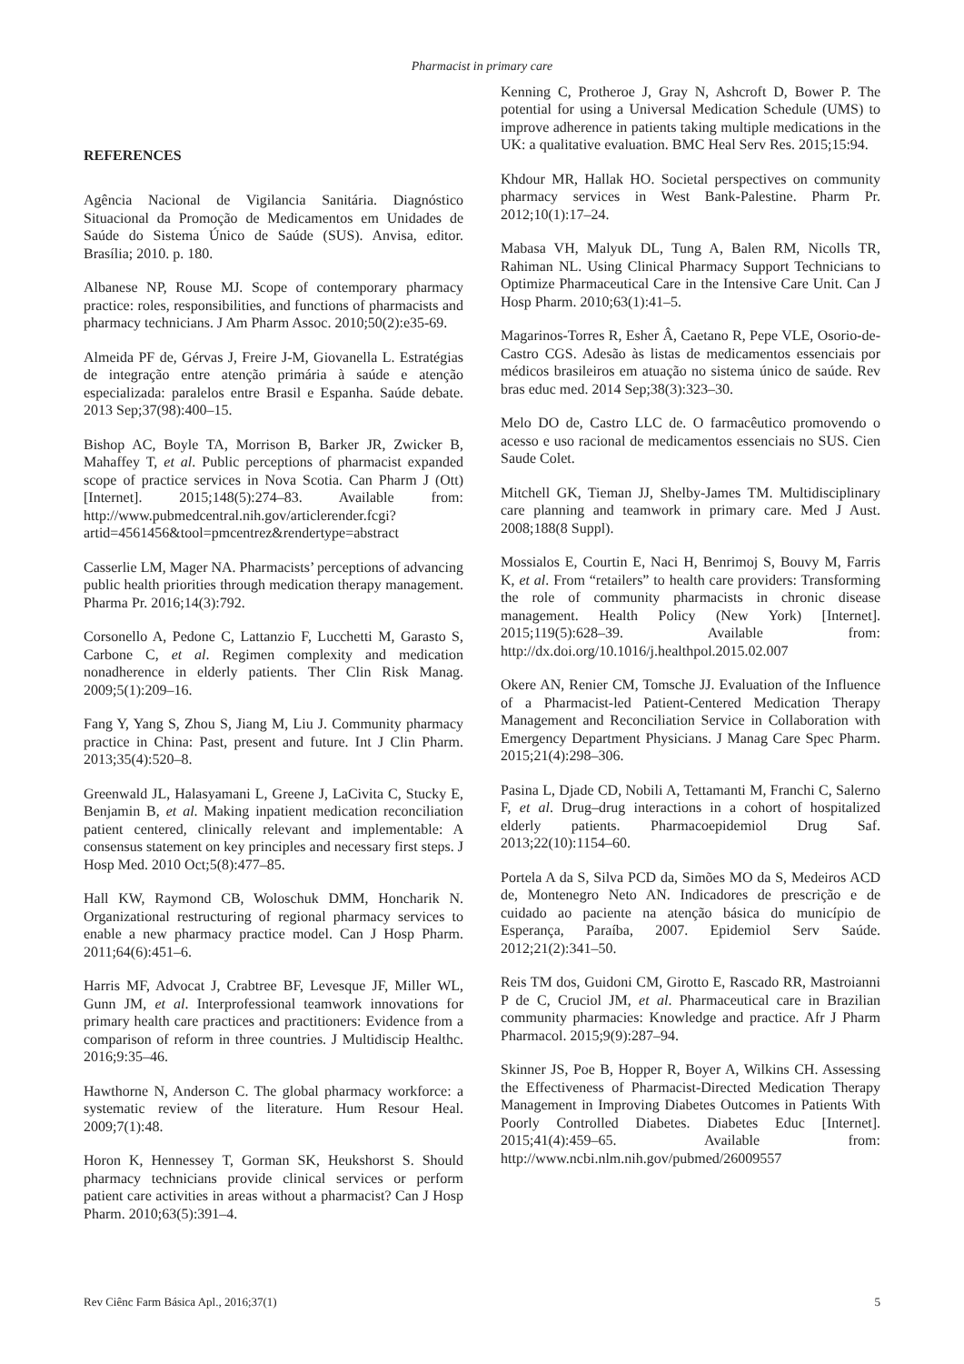Pharmacist in primary care
REFERENCES
Agência Nacional de Vigilancia Sanitária. Diagnóstico Situacional da Promoção de Medicamentos em Unidades de Saúde do Sistema Único de Saúde (SUS). Anvisa, editor. Brasília; 2010. p. 180.
Albanese NP, Rouse MJ. Scope of contemporary pharmacy practice: roles, responsibilities, and functions of pharmacists and pharmacy technicians. J Am Pharm Assoc. 2010;50(2):e35-69.
Almeida PF de, Gérvas J, Freire J-M, Giovanella L. Estratégias de integração entre atenção primária à saúde e atenção especializada: paralelos entre Brasil e Espanha. Saúde debate. 2013 Sep;37(98):400–15.
Bishop AC, Boyle TA, Morrison B, Barker JR, Zwicker B, Mahaffey T, et al. Public perceptions of pharmacist expanded scope of practice services in Nova Scotia. Can Pharm J (Ott) [Internet]. 2015;148(5):274–83. Available from: http://www.pubmedcentral.nih.gov/articlerender.fcgi?artid=4561456&tool=pmcentrez&rendertype=abstract
Casserlie LM, Mager NA. Pharmacists’ perceptions of advancing public health priorities through medication therapy management. Pharma Pr. 2016;14(3):792.
Corsonello A, Pedone C, Lattanzio F, Lucchetti M, Garasto S, Carbone C, et al. Regimen complexity and medication nonadherence in elderly patients. Ther Clin Risk Manag. 2009;5(1):209–16.
Fang Y, Yang S, Zhou S, Jiang M, Liu J. Community pharmacy practice in China: Past, present and future. Int J Clin Pharm. 2013;35(4):520–8.
Greenwald JL, Halasyamani L, Greene J, LaCivita C, Stucky E, Benjamin B, et al. Making inpatient medication reconciliation patient centered, clinically relevant and implementable: A consensus statement on key principles and necessary first steps. J Hosp Med. 2010 Oct;5(8):477–85.
Hall KW, Raymond CB, Woloschuk DMM, Honcharik N. Organizational restructuring of regional pharmacy services to enable a new pharmacy practice model. Can J Hosp Pharm. 2011;64(6):451–6.
Harris MF, Advocat J, Crabtree BF, Levesque JF, Miller WL, Gunn JM, et al. Interprofessional teamwork innovations for primary health care practices and practitioners: Evidence from a comparison of reform in three countries. J Multidiscip Healthc. 2016;9:35–46.
Hawthorne N, Anderson C. The global pharmacy workforce: a systematic review of the literature. Hum Resour Heal. 2009;7(1):48.
Horon K, Hennessey T, Gorman SK, Heukshorst S. Should pharmacy technicians provide clinical services or perform patient care activities in areas without a pharmacist? Can J Hosp Pharm. 2010;63(5):391–4.
Kenning C, Protheroe J, Gray N, Ashcroft D, Bower P. The potential for using a Universal Medication Schedule (UMS) to improve adherence in patients taking multiple medications in the UK: a qualitative evaluation. BMC Heal Serv Res. 2015;15:94.
Khdour MR, Hallak HO. Societal perspectives on community pharmacy services in West Bank-Palestine. Pharm Pr. 2012;10(1):17–24.
Mabasa VH, Malyuk DL, Tung A, Balen RM, Nicolls TR, Rahiman NL. Using Clinical Pharmacy Support Technicians to Optimize Pharmaceutical Care in the Intensive Care Unit. Can J Hosp Pharm. 2010;63(1):41–5.
Magarinos-Torres R, Esher Â, Caetano R, Pepe VLE, Osorio-de-Castro CGS. Adesão às listas de medicamentos essenciais por médicos brasileiros em atuação no sistema único de saúde. Rev bras educ med. 2014 Sep;38(3):323–30.
Melo DO de, Castro LLC de. O farmacêutico promovendo o acesso e uso racional de medicamentos essenciais no SUS. Cien Saude Colet.
Mitchell GK, Tieman JJ, Shelby-James TM. Multidisciplinary care planning and teamwork in primary care. Med J Aust. 2008;188(8 Suppl).
Mossialos E, Courtin E, Naci H, Benrimoj S, Bouvy M, Farris K, et al. From “retailers” to health care providers: Transforming the role of community pharmacists in chronic disease management. Health Policy (New York) [Internet]. 2015;119(5):628–39. Available from: http://dx.doi.org/10.1016/j.healthpol.2015.02.007
Okere AN, Renier CM, Tomsche JJ. Evaluation of the Influence of a Pharmacist-led Patient-Centered Medication Therapy Management and Reconciliation Service in Collaboration with Emergency Department Physicians. J Manag Care Spec Pharm. 2015;21(4):298–306.
Pasina L, Djade CD, Nobili A, Tettamanti M, Franchi C, Salerno F, et al. Drug–drug interactions in a cohort of hospitalized elderly patients. Pharmacoepidemiol Drug Saf. 2013;22(10):1154–60.
Portela A da S, Silva PCD da, Simões MO da S, Medeiros ACD de, Montenegro Neto AN. Indicadores de prescrição e de cuidado ao paciente na atenção básica do município de Esperança, Paraíba, 2007. Epidemiol Serv Saúde. 2012;21(2):341–50.
Reis TM dos, Guidoni CM, Girotto E, Rascado RR, Mastroianni P de C, Cruciol JM, et al. Pharmaceutical care in Brazilian community pharmacies: Knowledge and practice. Afr J Pharm Pharmacol. 2015;9(9):287–94.
Skinner JS, Poe B, Hopper R, Boyer A, Wilkins CH. Assessing the Effectiveness of Pharmacist-Directed Medication Therapy Management in Improving Diabetes Outcomes in Patients With Poorly Controlled Diabetes. Diabetes Educ [Internet]. 2015;41(4):459–65. Available from: http://www.ncbi.nlm.nih.gov/pubmed/26009557
Rev Ciênc Farm Básica Apl., 2016;37(1) 5